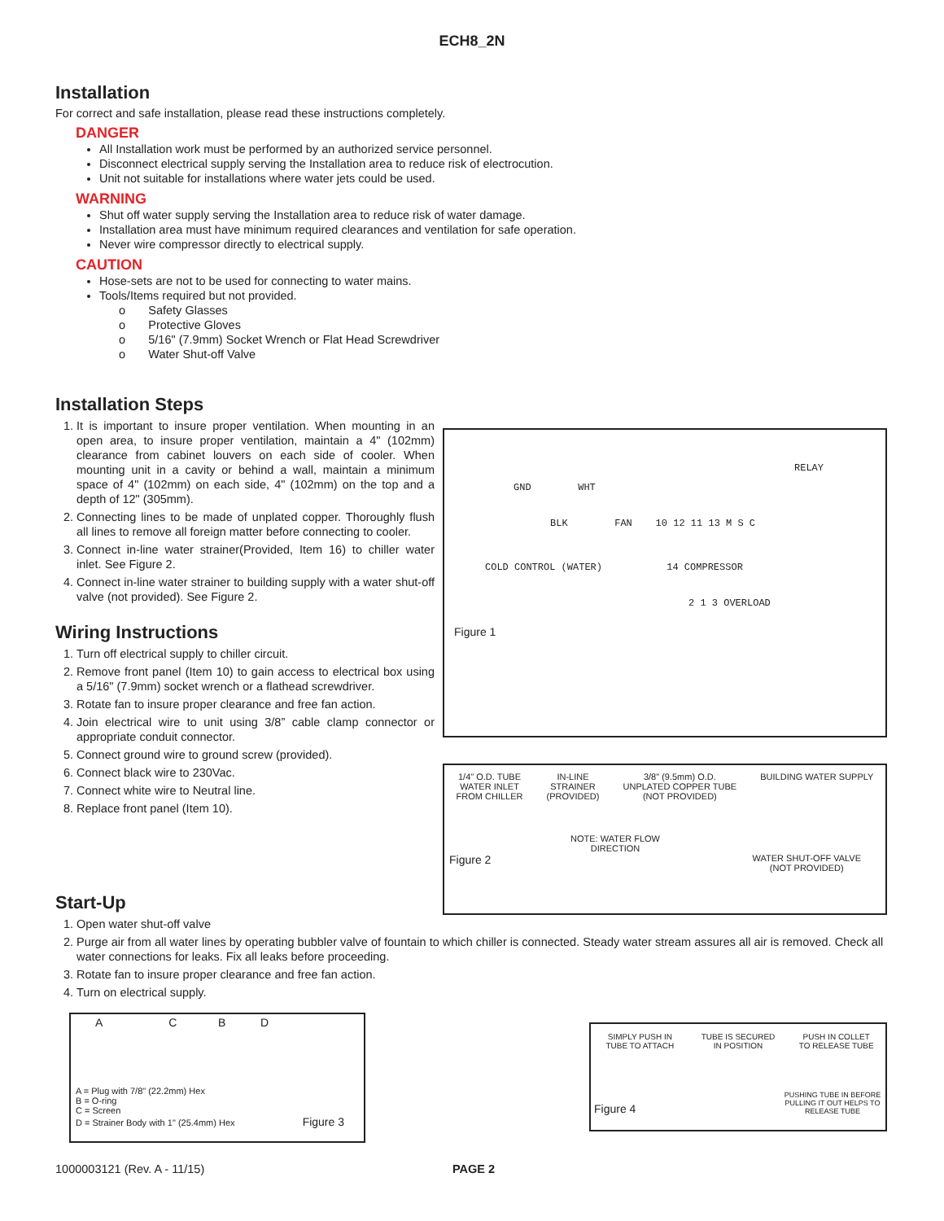ECH8_2N
Installation
For correct and safe installation, please read these instructions completely.
DANGER
All Installation work must be performed by an authorized service personnel.
Disconnect electrical supply serving the Installation area to reduce risk of electrocution.
Unit not suitable for installations where water jets could be used.
WARNING
Shut off water supply serving the Installation area to reduce risk of water damage.
Installation area must have minimum required clearances and ventilation for safe operation.
Never wire compressor directly to electrical supply.
CAUTION
Hose-sets are not to be used for connecting to water mains.
Tools/Items required but not provided.
o Safety Glasses
o Protective Gloves
o 5/16" (7.9mm) Socket Wrench or Flat Head Screwdriver
o Water Shut-off Valve
Installation Steps
1. It is important to insure proper ventilation. When mounting in an open area, to insure proper ventilation, maintain a 4" (102mm) clearance from cabinet louvers on each side of cooler. When mounting unit in a cavity or behind a wall, maintain a minimum space of 4" (102mm) on each side, 4" (102mm) on the top and a depth of 12" (305mm).
2. Connecting lines to be made of unplated copper. Thoroughly flush all lines to remove all foreign matter before connecting to cooler.
3. Connect in-line water strainer(Provided, Item 16) to chiller water inlet. See Figure 2.
4. Connect in-line water strainer to building supply with a water shut-off valve (not provided). See Figure 2.
Wiring Instructions
1. Turn off electrical supply to chiller circuit.
2. Remove front panel (Item 10) to gain access to electrical box using a 5/16" (7.9mm) socket wrench or a flathead screwdriver.
3. Rotate fan to insure proper clearance and free fan action.
4. Join electrical wire to unit using 3/8” cable clamp connector or appropriate conduit connector.
5. Connect ground wire to ground screw (provided).
6. Connect black wire to 230Vac.
7. Connect white wire to Neutral line.
8. Replace front panel (Item 10).
RELAY
GND WHT
BLK FAN 10 12 11 13 M S C
COLD CONTROL (WATER) 14 COMPRESSOR
2 1 3 OVERLOAD
Figure 1
1/4" O.D. TUBE
WATER INLET
FROM CHILLER
IN-LINE
STRAINER
(PROVIDED)
3/8" (9.5mm) O.D.
UNPLATED COPPER TUBE
(NOT PROVIDED)
BUILDING WATER SUPPLY
NOTE: WATER FLOW DIRECTION
Figure 2 WATER SHUT-OFF VALVE
(NOT PROVIDED)
Start-Up
1. Open water shut-off valve
2. Purge air from all water lines by operating bubbler valve of fountain to which chiller is connected. Steady water stream assures all air is removed. Check all water connections for leaks. Fix all leaks before proceeding.
3. Rotate fan to insure proper clearance and free fan action.
4. Turn on electrical supply.
A C B D
A = Plug with 7/8" (22.2mm) Hex
B = O-ring
C = Screen
D = Strainer Body with 1" (25.4mm) Hex Figure 3
SIMPLY PUSH IN
TUBE TO ATTACH
TUBE IS SECURED
IN POSITION
PUSH IN COLLET
TO RELEASE TUBE
Figure 4 PUSHING TUBE IN BEFORE PULLING IT OUT HELPS TO RELEASE TUBE
1000003121 (Rev. A - 11/15) PAGE 2